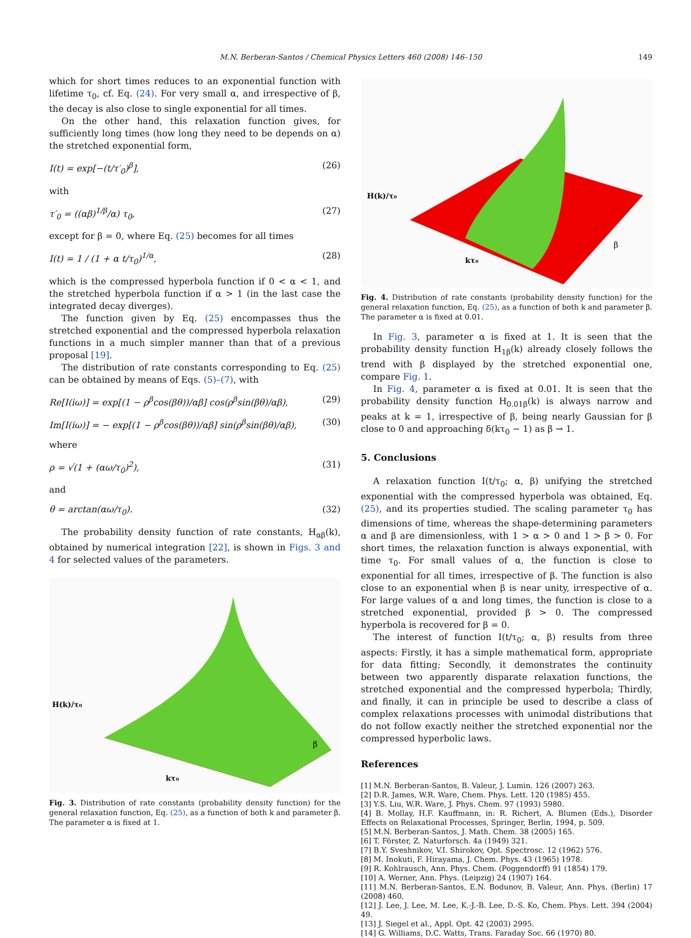M.N. Berberan-Santos / Chemical Physics Letters 460 (2008) 146–150
149
which for short times reduces to an exponential function with lifetime τ<sub>0</sub>, cf. Eq. (24). For very small α, and irrespective of β, the decay is also close to single exponential for all times.
On the other hand, this relaxation function gives, for sufficiently long times (how long they need to be depends on α) the stretched exponential form,
I(t) = exp[−(t/τ′<sub>0</sub>)<sup>β</sup>], (26)
with
τ′<sub>0</sub> = ((αβ)<sup>1/β</sup>/α) τ<sub>0</sub>, (27)
except for β = 0, where Eq. (25) becomes for all times
I(t) = 1 / (1 + α t/τ<sub>0</sub>)<sup>1/α</sup>, (28)
which is the compressed hyperbola function if 0 < α < 1, and the stretched hyperbola function if α > 1 (in the last case the integrated decay diverges).
The function given by Eq. (25) encompasses thus the stretched exponential and the compressed hyperbola relaxation functions in a much simpler manner than that of a previous proposal [19].
The distribution of rate constants corresponding to Eq. (25) can be obtained by means of Eqs. (5)–(7), with
Re[I(iω)] = exp[(1 − ρ<sup>β</sup>cos(βθ))/αβ] cos(ρ<sup>β</sup>sin(βθ)/αβ), (29)
Im[I(iω)] = − exp[(1 − ρ<sup>β</sup>cos(βθ))/αβ] sin(ρ<sup>β</sup>sin(βθ)/αβ), (30)
where
ρ = √(1 + (αω/τ<sub>0</sub>)<sup>2</sup>), (31)
and
θ = arctan(αω/τ<sub>0</sub>). (32)
The probability density function of rate constants, H<sub>αβ</sub>(k), obtained by numerical integration [22], is shown in Figs. 3 and 4 for selected values of the parameters.
H(k)/τ₀
kτ₀
β
Fig. 3. Distribution of rate constants (probability density function) for the general relaxation function, Eq. (25), as a function of both k and parameter β. The parameter α is fixed at 1.
H(k)/τ₀
kτ₀
β
Fig. 4. Distribution of rate constants (probability density function) for the general relaxation function, Eq. (25), as a function of both k and parameter β. The parameter α is fixed at 0.01.
In Fig. 3, parameter α is fixed at 1. It is seen that the probability density function H<sub>1β</sub>(k) already closely follows the trend with β displayed by the stretched exponential one, compare Fig. 1.
In Fig. 4, parameter α is fixed at 0.01. It is seen that the probability density function H<sub>0.01β</sub>(k) is always narrow and peaks at k = 1, irrespective of β, being nearly Gaussian for β close to 0 and approaching δ(kτ<sub>0</sub> − 1) as β → 1.
5. Conclusions
A relaxation function I(t/τ<sub>0</sub>; α, β) unifying the stretched exponential with the compressed hyperbola was obtained, Eq. (25), and its properties studied. The scaling parameter τ<sub>0</sub> has dimensions of time, whereas the shape-determining parameters α and β are dimensionless, with 1 > α > 0 and 1 > β > 0. For short times, the relaxation function is always exponential, with time τ<sub>0</sub>. For small values of α, the function is close to exponential for all times, irrespective of β. The function is also close to an exponential when β is near unity, irrespective of α. For large values of α and long times, the function is close to a stretched exponential, provided β > 0. The compressed hyperbola is recovered for β = 0.
The interest of function I(t/τ<sub>0</sub>; α, β) results from three aspects: Firstly, it has a simple mathematical form, appropriate for data fitting; Secondly, it demonstrates the continuity between two apparently disparate relaxation functions, the stretched exponential and the compressed hyperbola; Thirdly, and finally, it can in principle be used to describe a class of complex relaxations processes with unimodal distributions that do not follow exactly neither the stretched exponential nor the compressed hyperbolic laws.
References
[1] M.N. Berberan-Santos, B. Valeur, J. Lumin. 126 (2007) 263.
[2] D.R. James, W.R. Ware, Chem. Phys. Lett. 120 (1985) 455.
[3] Y.S. Liu, W.R. Ware, J. Phys. Chem. 97 (1993) 5980.
[4] B. Mollay, H.F. Kauffmann, in: R. Richert, A. Blumen (Eds.), Disorder Effects on Relaxational Processes, Springer, Berlin, 1994, p. 509.
[5] M.N. Berberan-Santos, J. Math. Chem. 38 (2005) 165.
[6] T. Förster, Z. Naturforsch. 4a (1949) 321.
[7] B.Y. Sveshnikov, V.I. Shirokov, Opt. Spectrosc. 12 (1962) 576.
[8] M. Inokuti, F. Hirayama, J. Chem. Phys. 43 (1965) 1978.
[9] R. Kohlrausch, Ann. Phys. Chem. (Poggendorff) 91 (1854) 179.
[10] A. Werner, Ann. Phys. (Leipzig) 24 (1907) 164.
[11] M.N. Berberan-Santos, E.N. Bodunov, B. Valeur, Ann. Phys. (Berlin) 17 (2008) 460.
[12] J. Lee, J. Lee, M. Lee, K.-J.-B. Lee, D.-S. Ko, Chem. Phys. Lett. 394 (2004) 49.
[13] J. Siegel et al., Appl. Opt. 42 (2003) 2995.
[14] G. Williams, D.C. Watts, Trans. Faraday Soc. 66 (1970) 80.